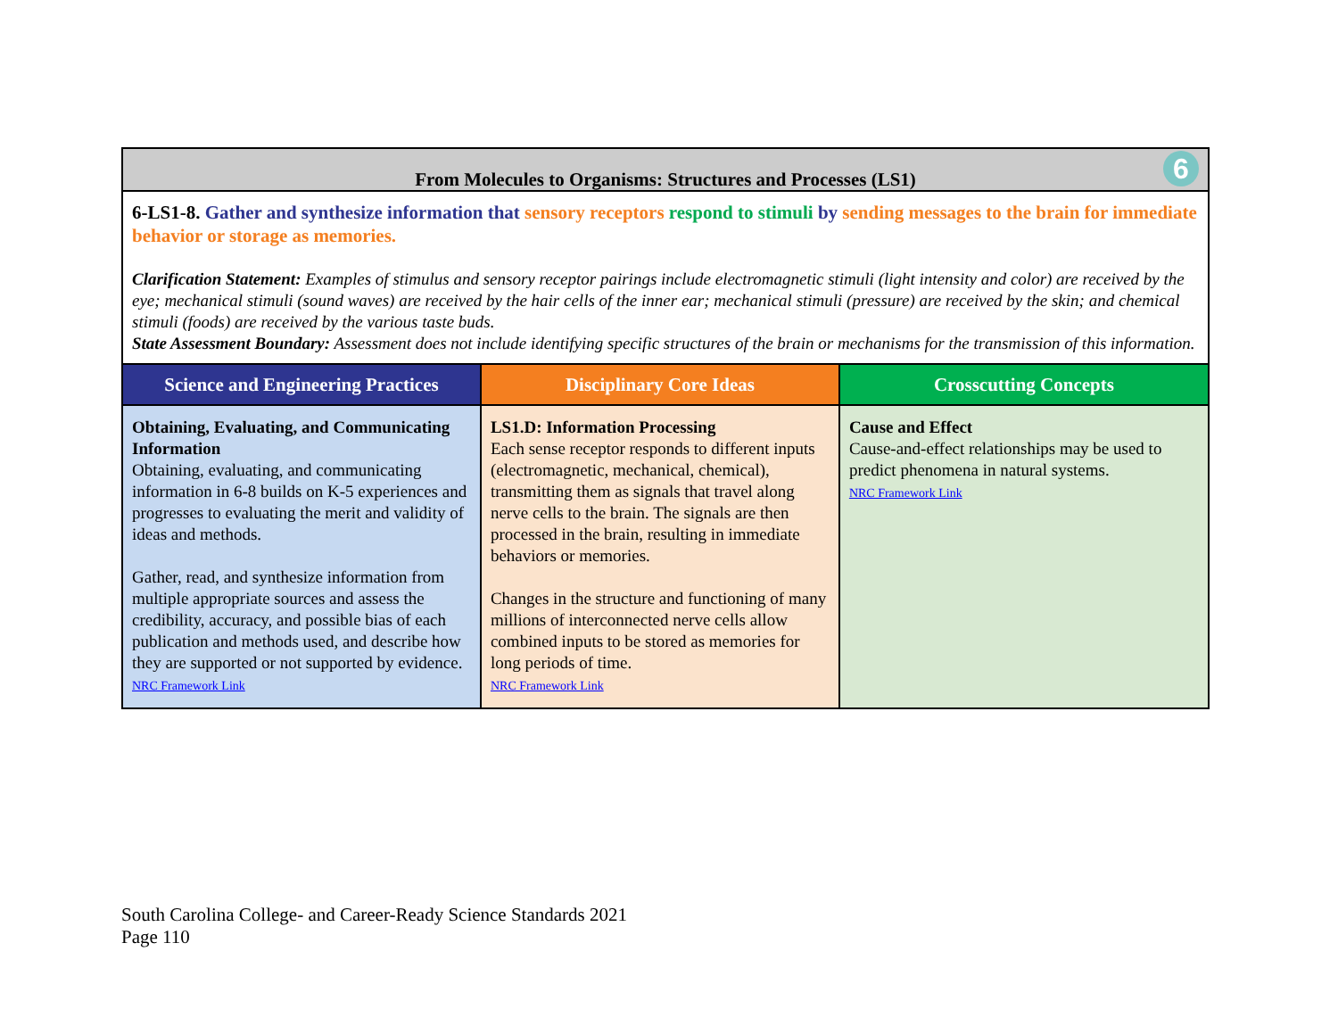| From Molecules to Organisms: Structures and Processes (LS1) 6 | | |
| 6-LS1-8. Gather and synthesize information that sensory receptors respond to stimuli by sending messages to the brain for immediate behavior or storage as memories. Clarification Statement: Examples of stimulus and sensory receptor pairings include electromagnetic stimuli (light intensity and color) are received by the eye; mechanical stimuli (sound waves) are received by the hair cells of the inner ear; mechanical stimuli (pressure) are received by the skin; and chemical stimuli (foods) are received by the various taste buds. State Assessment Boundary: Assessment does not include identifying specific structures of the brain or mechanisms for the transmission of this information. | | |
| Science and Engineering Practices | Disciplinary Core Ideas | Crosscutting Concepts |
| Obtaining, Evaluating, and Communicating Information Obtaining, evaluating, and communicating information in 6-8 builds on K-5 experiences and progresses to evaluating the merit and validity of ideas and methods. Gather, read, and synthesize information from multiple appropriate sources and assess the credibility, accuracy, and possible bias of each publication and methods used, and describe how they are supported or not supported by evidence. NRC Framework Link | LS1.D: Information Processing Each sense receptor responds to different inputs (electromagnetic, mechanical, chemical), transmitting them as signals that travel along nerve cells to the brain. The signals are then processed in the brain, resulting in immediate behaviors or memories. Changes in the structure and functioning of many millions of interconnected nerve cells allow combined inputs to be stored as memories for long periods of time. NRC Framework Link | Cause and Effect Cause-and-effect relationships may be used to predict phenomena in natural systems. NRC Framework Link |
South Carolina College- and Career-Ready Science Standards 2021
Page 110